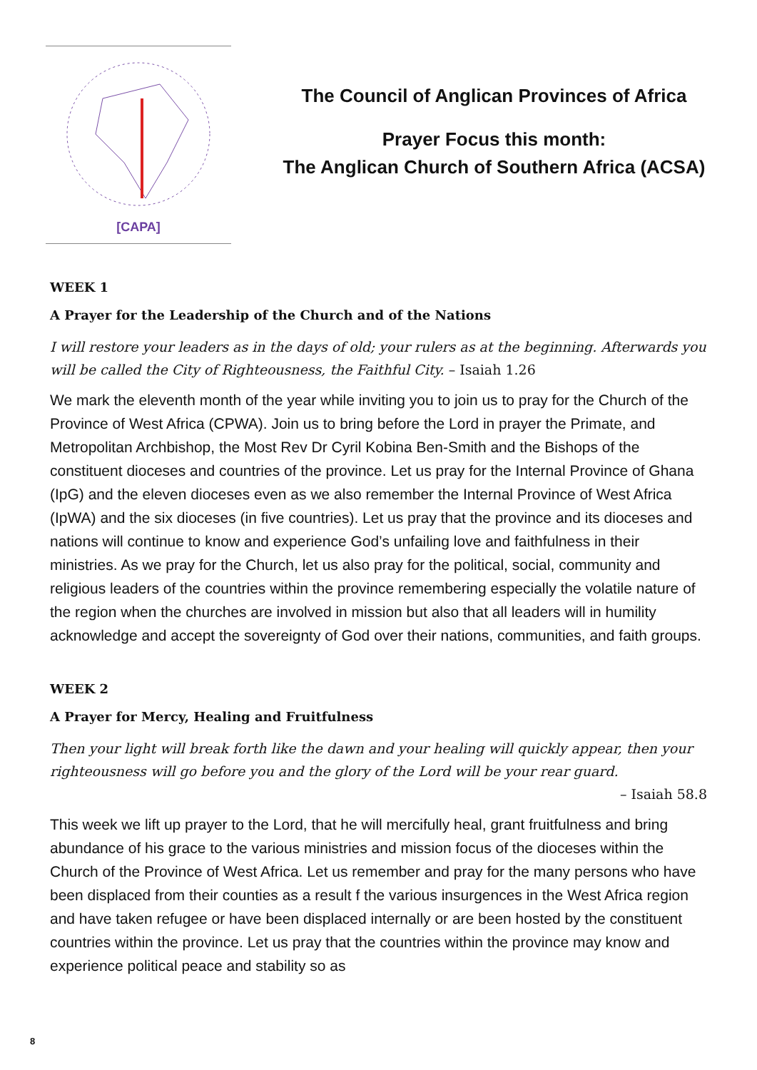[CAPA]
The Council of Anglican Provinces of Africa
Prayer Focus this month:
The Anglican Church of Southern Africa (ACSA)
WEEK 1
A Prayer for the Leadership of the Church and of the Nations
I will restore your leaders as in the days of old; your rulers as at the beginning. Afterwards you will be called the City of Righteousness, the Faithful City. – Isaiah 1.26
We mark the eleventh month of the year while inviting you to join us to pray for the Church of the Province of West Africa (CPWA). Join us to bring before the Lord in prayer the Primate, and Metropolitan Archbishop, the Most Rev Dr Cyril Kobina Ben-Smith and the Bishops of the constituent dioceses and countries of the province. Let us pray for the Internal Province of Ghana (IpG) and the eleven dioceses even as we also remember the Internal Province of West Africa (IpWA) and the six dioceses (in five countries). Let us pray that the province and its dioceses and nations will continue to know and experience God’s unfailing love and faithfulness in their ministries. As we pray for the Church, let us also pray for the political, social, community and religious leaders of the countries within the province remembering especially the volatile nature of the region when the churches are involved in mission but also that all leaders will in humility acknowledge and accept the sovereignty of God over their nations, communities, and faith groups.
WEEK 2
A Prayer for Mercy, Healing and Fruitfulness
Then your light will break forth like the dawn and your healing will quickly appear, then your righteousness will go before you and the glory of the Lord will be your rear guard.
– Isaiah 58.8
This week we lift up prayer to the Lord, that he will mercifully heal, grant fruitfulness and bring abundance of his grace to the various ministries and mission focus of the dioceses within the Church of the Province of West Africa. Let us remember and pray for the many persons who have been displaced from their counties as a result f the various insurgences in the West Africa region and have taken refugee or have been displaced internally or are been hosted by the constituent countries within the province. Let us pray that the countries within the province may know and experience political peace and stability so as
8